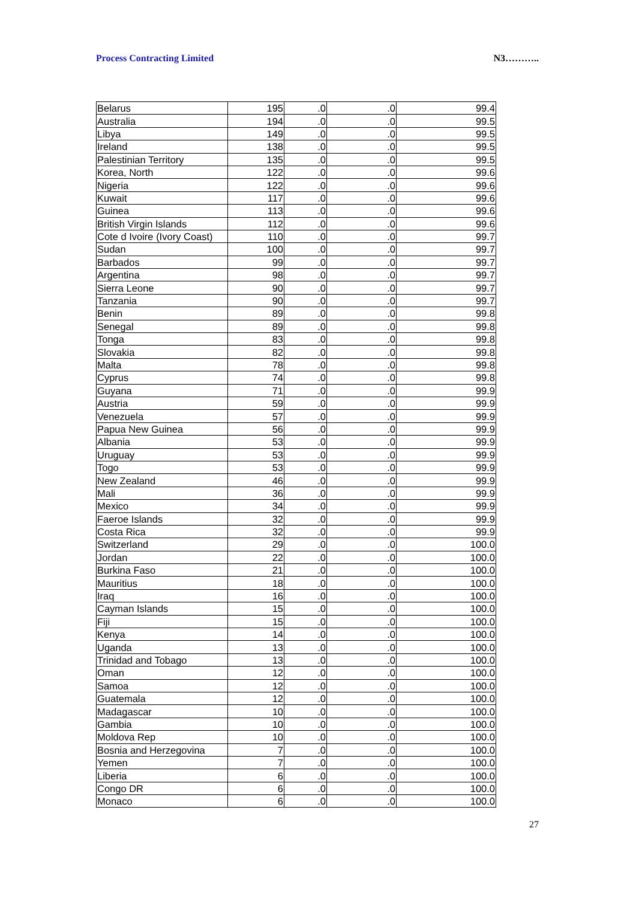Process Contracting Limited N3………..
| Belarus | 195 | .0 | .0 | 99.4 |
| Australia | 194 | .0 | .0 | 99.5 |
| Libya | 149 | .0 | .0 | 99.5 |
| Ireland | 138 | .0 | .0 | 99.5 |
| Palestinian Territory | 135 | .0 | .0 | 99.5 |
| Korea, North | 122 | .0 | .0 | 99.6 |
| Nigeria | 122 | .0 | .0 | 99.6 |
| Kuwait | 117 | .0 | .0 | 99.6 |
| Guinea | 113 | .0 | .0 | 99.6 |
| British Virgin Islands | 112 | .0 | .0 | 99.6 |
| Cote d Ivoire (Ivory Coast) | 110 | .0 | .0 | 99.7 |
| Sudan | 100 | .0 | .0 | 99.7 |
| Barbados | 99 | .0 | .0 | 99.7 |
| Argentina | 98 | .0 | .0 | 99.7 |
| Sierra Leone | 90 | .0 | .0 | 99.7 |
| Tanzania | 90 | .0 | .0 | 99.7 |
| Benin | 89 | .0 | .0 | 99.8 |
| Senegal | 89 | .0 | .0 | 99.8 |
| Tonga | 83 | .0 | .0 | 99.8 |
| Slovakia | 82 | .0 | .0 | 99.8 |
| Malta | 78 | .0 | .0 | 99.8 |
| Cyprus | 74 | .0 | .0 | 99.8 |
| Guyana | 71 | .0 | .0 | 99.9 |
| Austria | 59 | .0 | .0 | 99.9 |
| Venezuela | 57 | .0 | .0 | 99.9 |
| Papua New Guinea | 56 | .0 | .0 | 99.9 |
| Albania | 53 | .0 | .0 | 99.9 |
| Uruguay | 53 | .0 | .0 | 99.9 |
| Togo | 53 | .0 | .0 | 99.9 |
| New Zealand | 46 | .0 | .0 | 99.9 |
| Mali | 36 | .0 | .0 | 99.9 |
| Mexico | 34 | .0 | .0 | 99.9 |
| Faeroe Islands | 32 | .0 | .0 | 99.9 |
| Costa Rica | 32 | .0 | .0 | 99.9 |
| Switzerland | 29 | .0 | .0 | 100.0 |
| Jordan | 22 | .0 | .0 | 100.0 |
| Burkina Faso | 21 | .0 | .0 | 100.0 |
| Mauritius | 18 | .0 | .0 | 100.0 |
| Iraq | 16 | .0 | .0 | 100.0 |
| Cayman Islands | 15 | .0 | .0 | 100.0 |
| Fiji | 15 | .0 | .0 | 100.0 |
| Kenya | 14 | .0 | .0 | 100.0 |
| Uganda | 13 | .0 | .0 | 100.0 |
| Trinidad and Tobago | 13 | .0 | .0 | 100.0 |
| Oman | 12 | .0 | .0 | 100.0 |
| Samoa | 12 | .0 | .0 | 100.0 |
| Guatemala | 12 | .0 | .0 | 100.0 |
| Madagascar | 10 | .0 | .0 | 100.0 |
| Gambia | 10 | .0 | .0 | 100.0 |
| Moldova Rep | 10 | .0 | .0 | 100.0 |
| Bosnia and Herzegovina | 7 | .0 | .0 | 100.0 |
| Yemen | 7 | .0 | .0 | 100.0 |
| Liberia | 6 | .0 | .0 | 100.0 |
| Congo DR | 6 | .0 | .0 | 100.0 |
| Monaco | 6 | .0 | .0 | 100.0 |
27